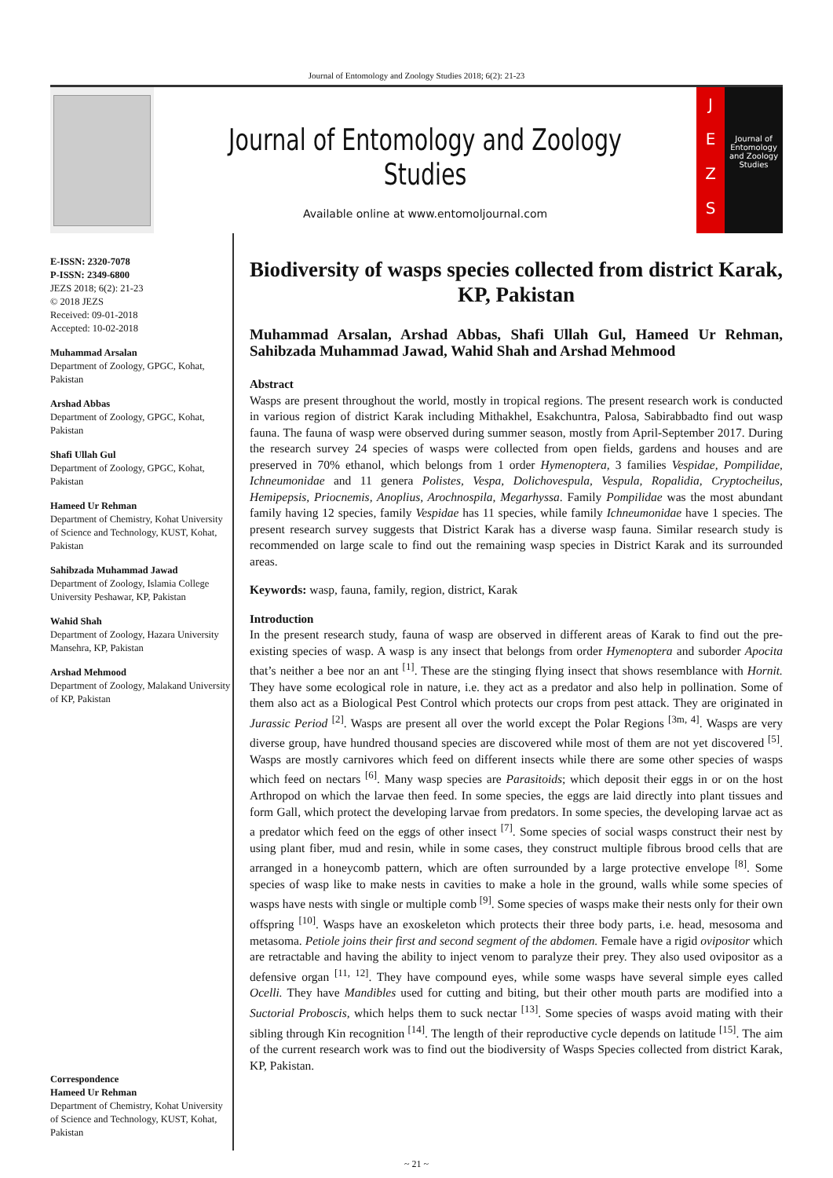Journal of Entomology and Zoology Studies 2018; 6(2): 21-23
Journal of Entomology and Zoology Studies
Available online at www.entomoljournal.com
J
E
Z
S
Journal of Entomology and Zoology Studies
E-ISSN: 2320-7078
P-ISSN: 2349-6800
JEZS 2018; 6(2): 21-23
© 2018 JEZS
Received: 09-01-2018
Accepted: 10-02-2018
Muhammad Arsalan
Department of Zoology, GPGC, Kohat, Pakistan
Arshad Abbas
Department of Zoology, GPGC, Kohat, Pakistan
Shafi Ullah Gul
Department of Zoology, GPGC, Kohat, Pakistan
Hameed Ur Rehman
Department of Chemistry, Kohat University of Science and Technology, KUST, Kohat, Pakistan
Sahibzada Muhammad Jawad
Department of Zoology, Islamia College University Peshawar, KP, Pakistan
Wahid Shah
Department of Zoology, Hazara University Mansehra, KP, Pakistan
Arshad Mehmood
Department of Zoology, Malakand University of KP, Pakistan
Correspondence
Hameed Ur Rehman
Department of Chemistry, Kohat University of Science and Technology, KUST, Kohat, Pakistan
Biodiversity of wasps species collected from district Karak, KP, Pakistan
Muhammad Arsalan, Arshad Abbas, Shafi Ullah Gul, Hameed Ur Rehman, Sahibzada Muhammad Jawad, Wahid Shah and Arshad Mehmood
Abstract
Wasps are present throughout the world, mostly in tropical regions. The present research work is conducted in various region of district Karak including Mithakhel, Esakchuntra, Palosa, Sabirabbadto find out wasp fauna. The fauna of wasp were observed during summer season, mostly from April-September 2017. During the research survey 24 species of wasps were collected from open fields, gardens and houses and are preserved in 70% ethanol, which belongs from 1 order Hymenoptera, 3 families Vespidae, Pompilidae, Ichneumonidae and 11 genera Polistes, Vespa, Dolichovespula, Vespula, Ropalidia, Cryptocheilus, Hemipepsis, Priocnemis, Anoplius, Arochnospila, Megarhyssa. Family Pompilidae was the most abundant family having 12 species, family Vespidae has 11 species, while family Ichneumonidae have 1 species. The present research survey suggests that District Karak has a diverse wasp fauna. Similar research study is recommended on large scale to find out the remaining wasp species in District Karak and its surrounded areas.
Keywords: wasp, fauna, family, region, district, Karak
Introduction
In the present research study, fauna of wasp are observed in different areas of Karak to find out the pre-existing species of wasp. A wasp is any insect that belongs from order Hymenoptera and suborder Apocita that’s neither a bee nor an ant <sup>[1]</sup>. These are the stinging flying insect that shows resemblance with Hornit. They have some ecological role in nature, i.e. they act as a predator and also help in pollination. Some of them also act as a Biological Pest Control which protects our crops from pest attack. They are originated in Jurassic Period <sup>[2]</sup>. Wasps are present all over the world except the Polar Regions <sup>[3m, 4]</sup>. Wasps are very diverse group, have hundred thousand species are discovered while most of them are not yet discovered <sup>[5]</sup>. Wasps are mostly carnivores which feed on different insects while there are some other species of wasps which feed on nectars <sup>[6]</sup>. Many wasp species are Parasitoids; which deposit their eggs in or on the host Arthropod on which the larvae then feed. In some species, the eggs are laid directly into plant tissues and form Gall, which protect the developing larvae from predators. In some species, the developing larvae act as a predator which feed on the eggs of other insect <sup>[7]</sup>. Some species of social wasps construct their nest by using plant fiber, mud and resin, while in some cases, they construct multiple fibrous brood cells that are arranged in a honeycomb pattern, which are often surrounded by a large protective envelope <sup>[8]</sup>. Some species of wasp like to make nests in cavities to make a hole in the ground, walls while some species of wasps have nests with single or multiple comb <sup>[9]</sup>. Some species of wasps make their nests only for their own offspring <sup>[10]</sup>. Wasps have an exoskeleton which protects their three body parts, i.e. head, mesosoma and metasoma. Petiole joins their first and second segment of the abdomen. Female have a rigid ovipositor which are retractable and having the ability to inject venom to paralyze their prey. They also used ovipositor as a defensive organ <sup>[11, 12]</sup>. They have compound eyes, while some wasps have several simple eyes called Ocelli. They have Mandibles used for cutting and biting, but their other mouth parts are modified into a Suctorial Proboscis, which helps them to suck nectar <sup>[13]</sup>. Some species of wasps avoid mating with their sibling through Kin recognition <sup>[14]</sup>. The length of their reproductive cycle depends on latitude <sup>[15]</sup>. The aim of the current research work was to find out the biodiversity of Wasps Species collected from district Karak, KP, Pakistan.
~ 21 ~